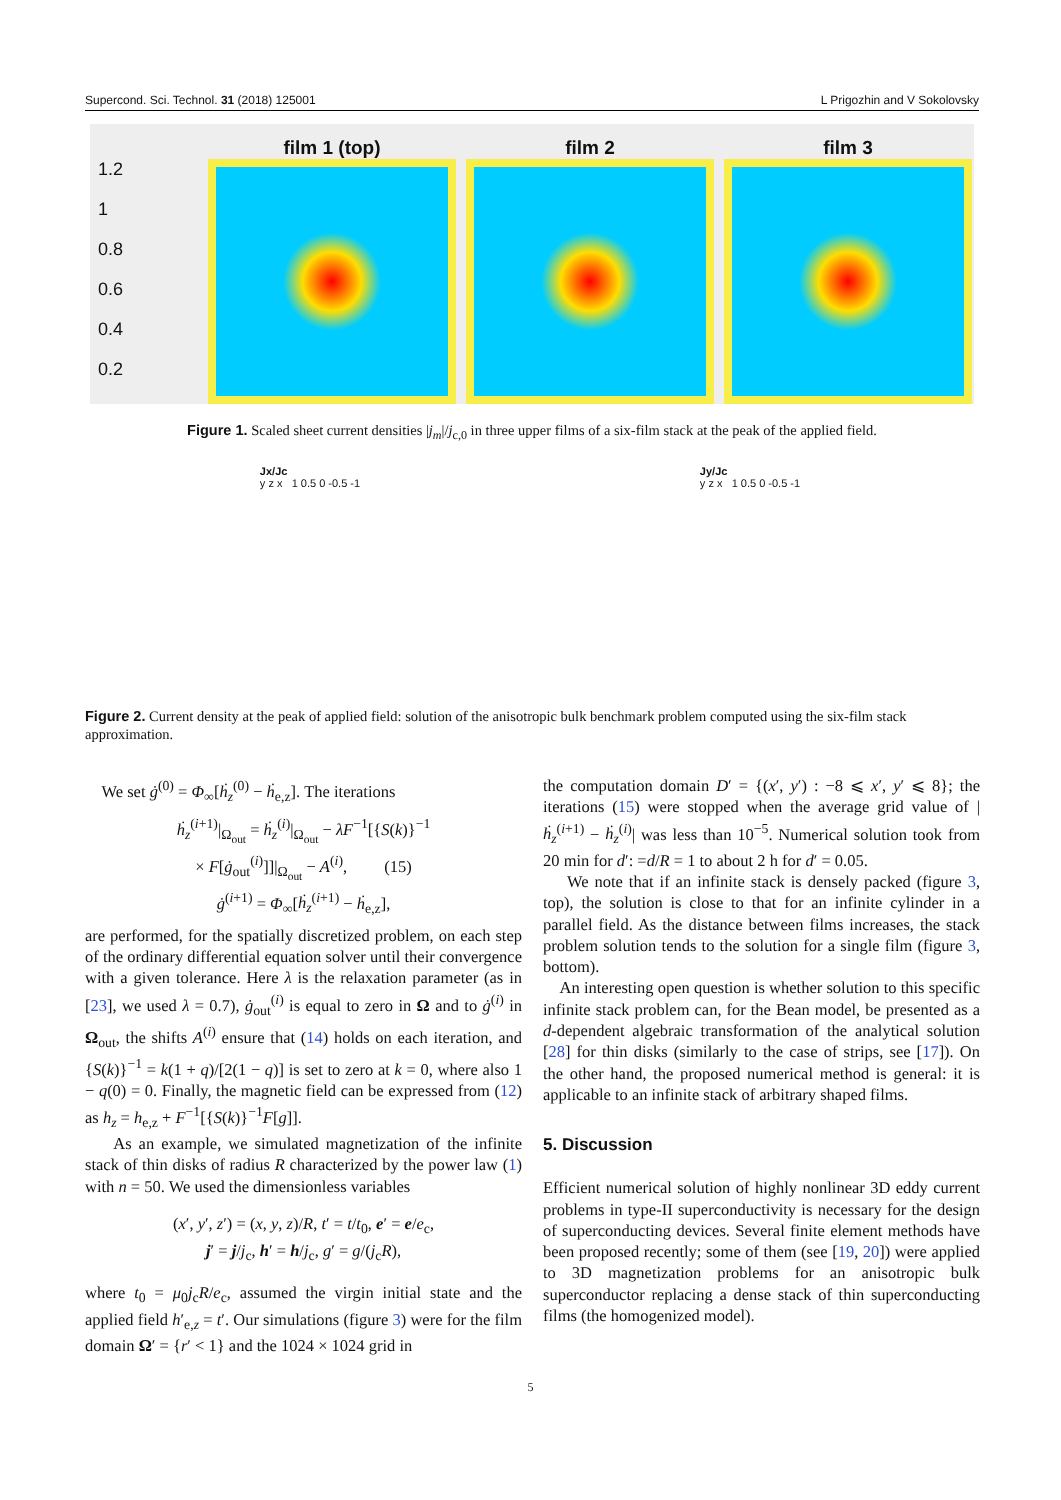Supercond. Sci. Technol. 31 (2018) 125001 L Prigozhin and V Sokolovsky
1.2
1
0.8
0.6
0.4
0.2
film 1 (top)
film 2
film 3
Figure 1. Scaled sheet current densities |j<sub>m</sub>|/j<sub>c,0</sub> in three upper films of a six-film stack at the peak of the applied field.
Jx/Jc
y z x 1 0.5 0 -0.5 -1
Jy/Jc
y z x 1 0.5 0 -0.5 -1
Figure 2. Current density at the peak of applied field: solution of the anisotropic bulk benchmark problem computed using the six-film stack approximation.
We set ġ<sup>(0)</sup> = Φ<sub>∞</sub>[ḣ<sub>z</sub><sup>(0)</sup> − ḣ<sub>e,z</sub>]. The iterations
ḣ<sub>z</sub><sup>(i+1)</sup>|<sub>Ω<sub>out</sub></sub> = ḣ<sub>z</sub><sup>(i)</sup>|<sub>Ω<sub>out</sub></sub> − λF<sup>−1</sup>[{S(k)}<sup>−1</sup>
× F[ġ<sub>out</sub><sup>(i)</sup>]]|<sub>Ω<sub>out</sub></sub> − A<sup>(i)</sup>, (15)
ġ<sup>(i+1)</sup> = Φ<sub>∞</sub>[ḣ<sub>z</sub><sup>(i+1)</sup> − ḣ<sub>e,z</sub>],
are performed, for the spatially discretized problem, on each step of the ordinary differential equation solver until their convergence with a given tolerance. Here λ is the relaxation parameter (as in [23], we used λ = 0.7), ġ<sub>out</sub><sup>(i)</sup> is equal to zero in Ω and to ġ<sup>(i)</sup> in Ω<sub>out</sub>, the shifts A<sup>(i)</sup> ensure that (14) holds on each iteration, and {S(k)}<sup>−1</sup> = k(1 + q)/[2(1 − q)] is set to zero at k = 0, where also 1 − q(0) = 0. Finally, the magnetic field can be expressed from (12) as h<sub>z</sub> = h<sub>e,z</sub> + F<sup>−1</sup>[{S(k)}<sup>−1</sup>F[g]].
As an example, we simulated magnetization of the infinite stack of thin disks of radius R characterized by the power law (1) with n = 50. We used the dimensionless variables
(x′, y′, z′) = (x, y, z)/R, t′ = t/t<sub>0</sub>, e′ = e/e<sub>c</sub>,
j′ = j/j<sub>c</sub>, h′ = h/j<sub>c</sub>, g′ = g/(j<sub>c</sub>R),
where t<sub>0</sub> = μ<sub>0</sub>j<sub>c</sub>R/e<sub>c</sub>, assumed the virgin initial state and the applied field h′<sub>e,z</sub> = t′. Our simulations (figure 3) were for the film domain Ω′ = {r′ < 1} and the 1024 × 1024 grid in
the computation domain D′ = {(x′, y′) : −8 ⩽ x′, y′ ⩽ 8}; the iterations (15) were stopped when the average grid value of |ḣ<sub>z</sub><sup>(i+1)</sup> − ḣ<sub>z</sub><sup>(i)</sup>| was less than 10<sup>−5</sup>. Numerical solution took from 20 min for d′: =d/R = 1 to about 2 h for d′ = 0.05.
We note that if an infinite stack is densely packed (figure 3, top), the solution is close to that for an infinite cylinder in a parallel field. As the distance between films increases, the stack problem solution tends to the solution for a single film (figure 3, bottom).
An interesting open question is whether solution to this specific infinite stack problem can, for the Bean model, be presented as a d-dependent algebraic transformation of the analytical solution [28] for thin disks (similarly to the case of strips, see [17]). On the other hand, the proposed numerical method is general: it is applicable to an infinite stack of arbitrary shaped films.
5. Discussion
Efficient numerical solution of highly nonlinear 3D eddy current problems in type-II superconductivity is necessary for the design of superconducting devices. Several finite element methods have been proposed recently; some of them (see [19, 20]) were applied to 3D magnetization problems for an anisotropic bulk superconductor replacing a dense stack of thin superconducting films (the homogenized model).
5